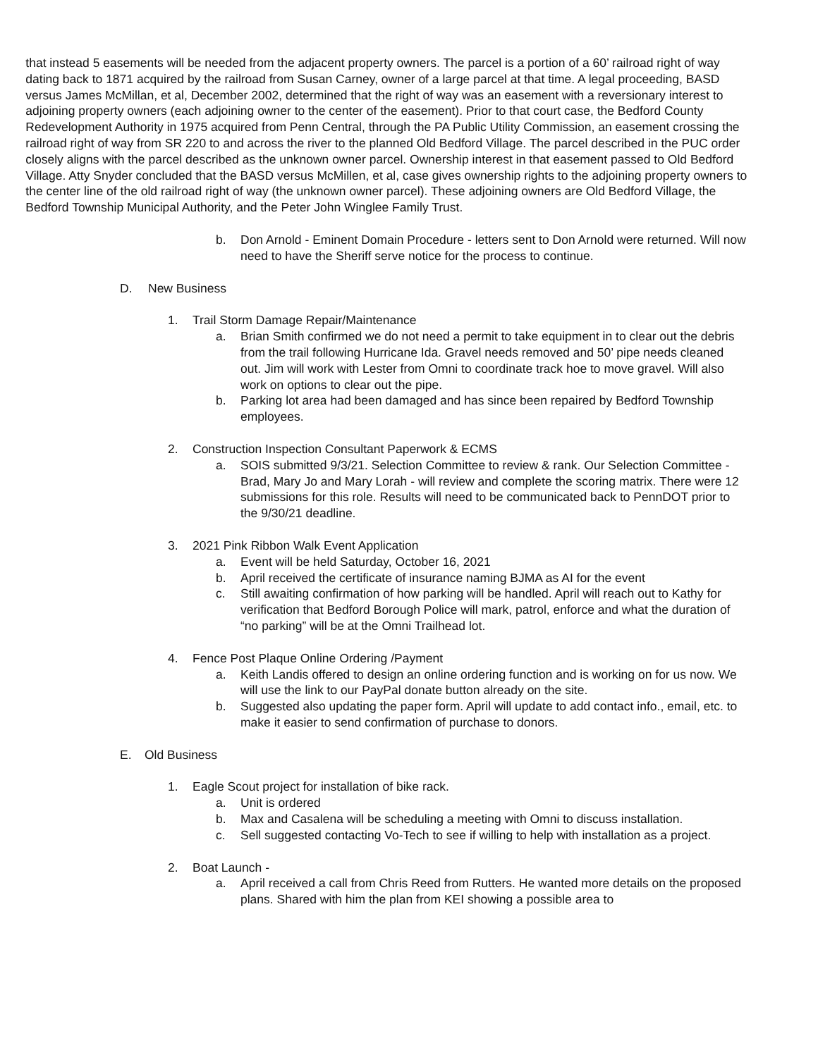that instead 5 easements will be needed from the adjacent property owners. The parcel is a portion of a 60’ railroad right of way dating back to 1871 acquired by the railroad from Susan Carney, owner of a large parcel at that time. A legal proceeding, BASD versus James McMillan, et al, December 2002, determined that the right of way was an easement with a reversionary interest to adjoining property owners (each adjoining owner to the center of the easement). Prior to that court case, the Bedford County Redevelopment Authority in 1975 acquired from Penn Central, through the PA Public Utility Commission, an easement crossing the railroad right of way from SR 220 to and across the river to the planned Old Bedford Village. The parcel described in the PUC order closely aligns with the parcel described as the unknown owner parcel. Ownership interest in that easement passed to Old Bedford Village. Atty Snyder concluded that the BASD versus McMillen, et al, case gives ownership rights to the adjoining property owners to the center line of the old railroad right of way (the unknown owner parcel). These adjoining owners are Old Bedford Village, the Bedford Township Municipal Authority, and the Peter John Winglee Family Trust.
b. Don Arnold - Eminent Domain Procedure - letters sent to Don Arnold were returned. Will now need to have the Sheriff serve notice for the process to continue.
D. New Business
1. Trail Storm Damage Repair/Maintenance
a. Brian Smith confirmed we do not need a permit to take equipment in to clear out the debris from the trail following Hurricane Ida. Gravel needs removed and 50’ pipe needs cleaned out. Jim will work with Lester from Omni to coordinate track hoe to move gravel. Will also work on options to clear out the pipe.
b. Parking lot area had been damaged and has since been repaired by Bedford Township employees.
2. Construction Inspection Consultant Paperwork & ECMS
a. SOIS submitted 9/3/21. Selection Committee to review & rank. Our Selection Committee - Brad, Mary Jo and Mary Lorah - will review and complete the scoring matrix. There were 12 submissions for this role. Results will need to be communicated back to PennDOT prior to the 9/30/21 deadline.
3. 2021 Pink Ribbon Walk Event Application
a. Event will be held Saturday, October 16, 2021
b. April received the certificate of insurance naming BJMA as AI for the event
c. Still awaiting confirmation of how parking will be handled. April will reach out to Kathy for verification that Bedford Borough Police will mark, patrol, enforce and what the duration of “no parking” will be at the Omni Trailhead lot.
4. Fence Post Plaque Online Ordering /Payment
a. Keith Landis offered to design an online ordering function and is working on for us now. We will use the link to our PayPal donate button already on the site.
b. Suggested also updating the paper form. April will update to add contact info., email, etc. to make it easier to send confirmation of purchase to donors.
E. Old Business
1. Eagle Scout project for installation of bike rack.
a. Unit is ordered
b. Max and Casalena will be scheduling a meeting with Omni to discuss installation.
c. Sell suggested contacting Vo-Tech to see if willing to help with installation as a project.
2. Boat Launch -
a. April received a call from Chris Reed from Rutters. He wanted more details on the proposed plans. Shared with him the plan from KEI showing a possible area to